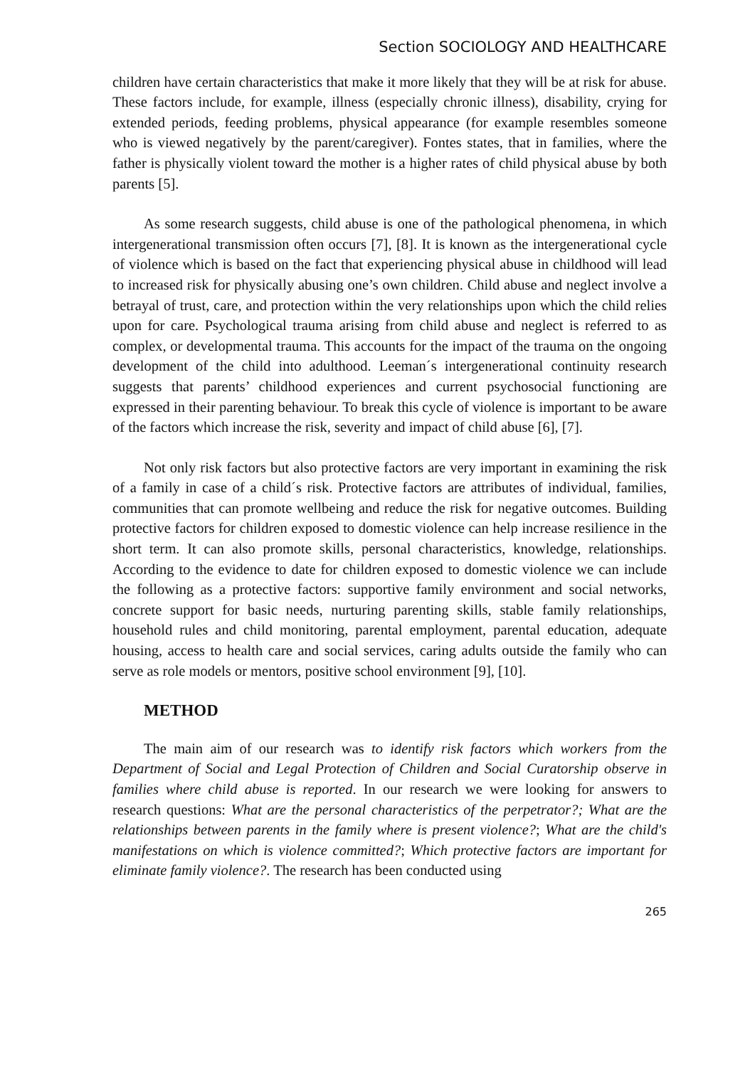Section SOCIOLOGY AND HEALTHCARE
children have certain characteristics that make it more likely that they will be at risk for abuse. These factors include, for example, illness (especially chronic illness), disability, crying for extended periods, feeding problems, physical appearance (for example resembles someone who is viewed negatively by the parent/caregiver). Fontes states, that in families, where the father is physically violent toward the mother is a higher rates of child physical abuse by both parents [5].
As some research suggests, child abuse is one of the pathological phenomena, in which intergenerational transmission often occurs [7], [8]. It is known as the intergenerational cycle of violence which is based on the fact that experiencing physical abuse in childhood will lead to increased risk for physically abusing one’s own children. Child abuse and neglect involve a betrayal of trust, care, and protection within the very relationships upon which the child relies upon for care. Psychological trauma arising from child abuse and neglect is referred to as complex, or developmental trauma. This accounts for the impact of the trauma on the ongoing development of the child into adulthood. Leeman´s intergenerational continuity research suggests that parents’ childhood experiences and current psychosocial functioning are expressed in their parenting behaviour. To break this cycle of violence is important to be aware of the factors which increase the risk, severity and impact of child abuse [6], [7].
Not only risk factors but also protective factors are very important in examining the risk of a family in case of a child´s risk. Protective factors are attributes of individual, families, communities that can promote wellbeing and reduce the risk for negative outcomes. Building protective factors for children exposed to domestic violence can help increase resilience in the short term. It can also promote skills, personal characteristics, knowledge, relationships. According to the evidence to date for children exposed to domestic violence we can include the following as a protective factors: supportive family environment and social networks, concrete support for basic needs, nurturing parenting skills, stable family relationships, household rules and child monitoring, parental employment, parental education, adequate housing, access to health care and social services, caring adults outside the family who can serve as role models or mentors, positive school environment [9], [10].
METHOD
The main aim of our research was to identify risk factors which workers from the Department of Social and Legal Protection of Children and Social Curatorship observe in families where child abuse is reported. In our research we were looking for answers to research questions: What are the personal characteristics of the perpetrator?; What are the relationships between parents in the family where is present violence?; What are the child's manifestations on which is violence committed?; Which protective factors are important for eliminate family violence?. The research has been conducted using
265